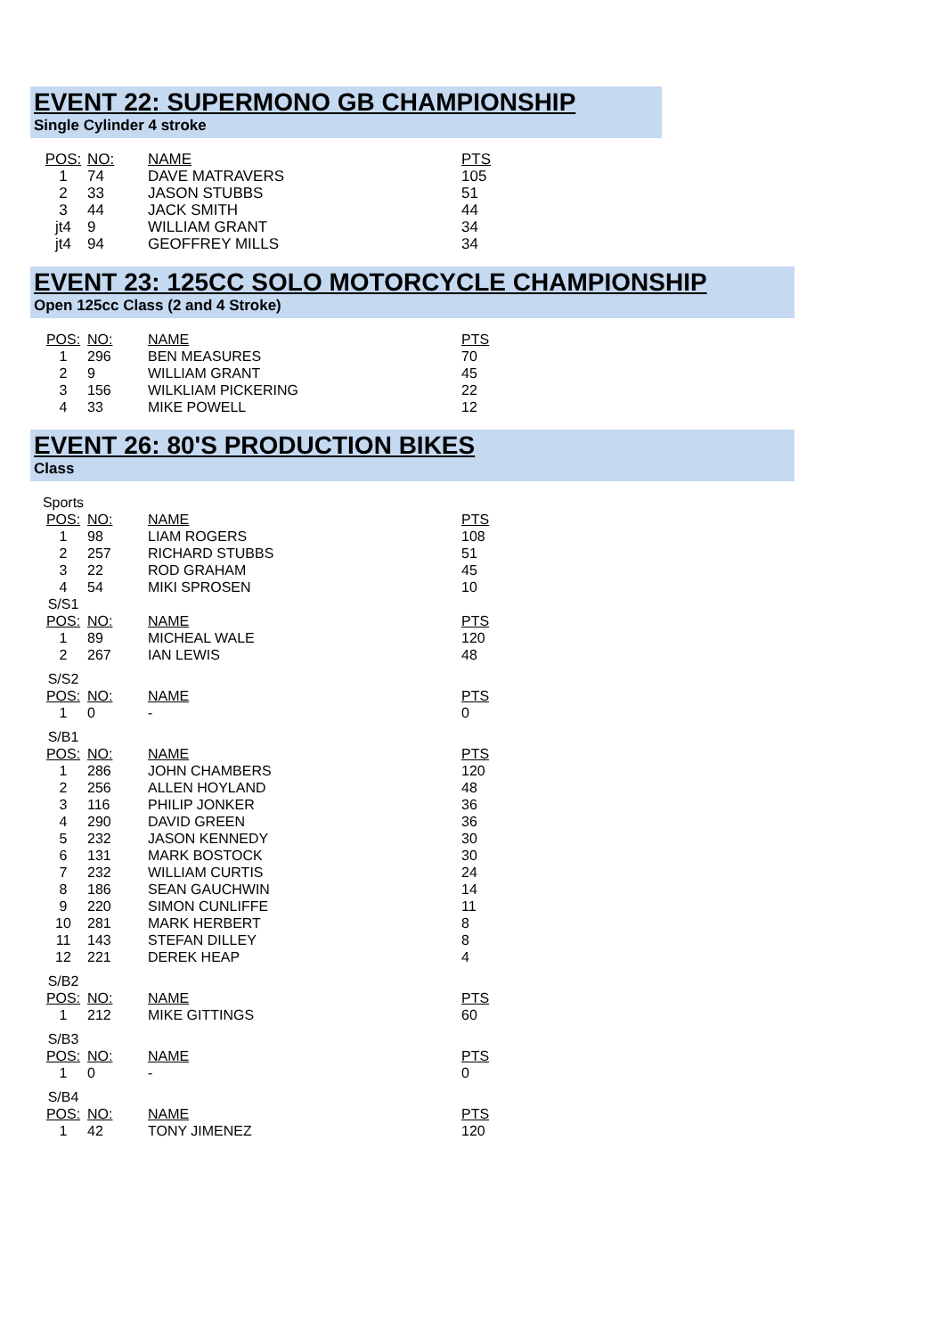EVENT 22: SUPERMONO GB CHAMPIONSHIP
Single Cylinder 4 stroke
| POS: | NO: | NAME | PTS |
| 1 | 74 | DAVE MATRAVERS | 105 |
| 2 | 33 | JASON STUBBS | 51 |
| 3 | 44 | JACK SMITH | 44 |
| jt4 | 9 | WILLIAM GRANT | 34 |
| jt4 | 94 | GEOFFREY MILLS | 34 |
EVENT 23: 125CC SOLO MOTORCYCLE CHAMPIONSHIP
Open 125cc Class (2 and 4 Stroke)
| POS: | NO: | NAME | PTS |
| 1 | 296 | BEN MEASURES | 70 |
| 2 | 9 | WILLIAM GRANT | 45 |
| 3 | 156 | WILKLIAM PICKERING | 22 |
| 4 | 33 | MIKE POWELL | 12 |
EVENT 26: 80'S PRODUCTION BIKES
Class
| Sports | | | |
| POS: | NO: | NAME | PTS |
| 1 | 98 | LIAM ROGERS | 108 |
| 2 | 257 | RICHARD STUBBS | 51 |
| 3 | 22 | ROD GRAHAM | 45 |
| 4 | 54 | MIKI SPROSEN | 10 |
| S/S1 | | | |
| POS: | NO: | NAME | PTS |
| 1 | 89 | MICHEAL WALE | 120 |
| 2 | 267 | IAN LEWIS | 48 |
| S/S2 | | | |
| POS: | NO: | NAME | PTS |
| 1 | 0 | - | 0 |
| S/B1 | | | |
| POS: | NO: | NAME | PTS |
| 1 | 286 | JOHN CHAMBERS | 120 |
| 2 | 256 | ALLEN HOYLAND | 48 |
| 3 | 116 | PHILIP JONKER | 36 |
| 4 | 290 | DAVID GREEN | 36 |
| 5 | 232 | JASON KENNEDY | 30 |
| 6 | 131 | MARK BOSTOCK | 30 |
| 7 | 232 | WILLIAM CURTIS | 24 |
| 8 | 186 | SEAN GAUCHWIN | 14 |
| 9 | 220 | SIMON CUNLIFFE | 11 |
| 10 | 281 | MARK HERBERT | 8 |
| 11 | 143 | STEFAN DILLEY | 8 |
| 12 | 221 | DEREK HEAP | 4 |
| S/B2 | | | |
| POS: | NO: | NAME | PTS |
| 1 | 212 | MIKE GITTINGS | 60 |
| S/B3 | | | |
| POS: | NO: | NAME | PTS |
| 1 | 0 | - | 0 |
| S/B4 | | | |
| POS: | NO: | NAME | PTS |
| 1 | 42 | TONY JIMENEZ | 120 |